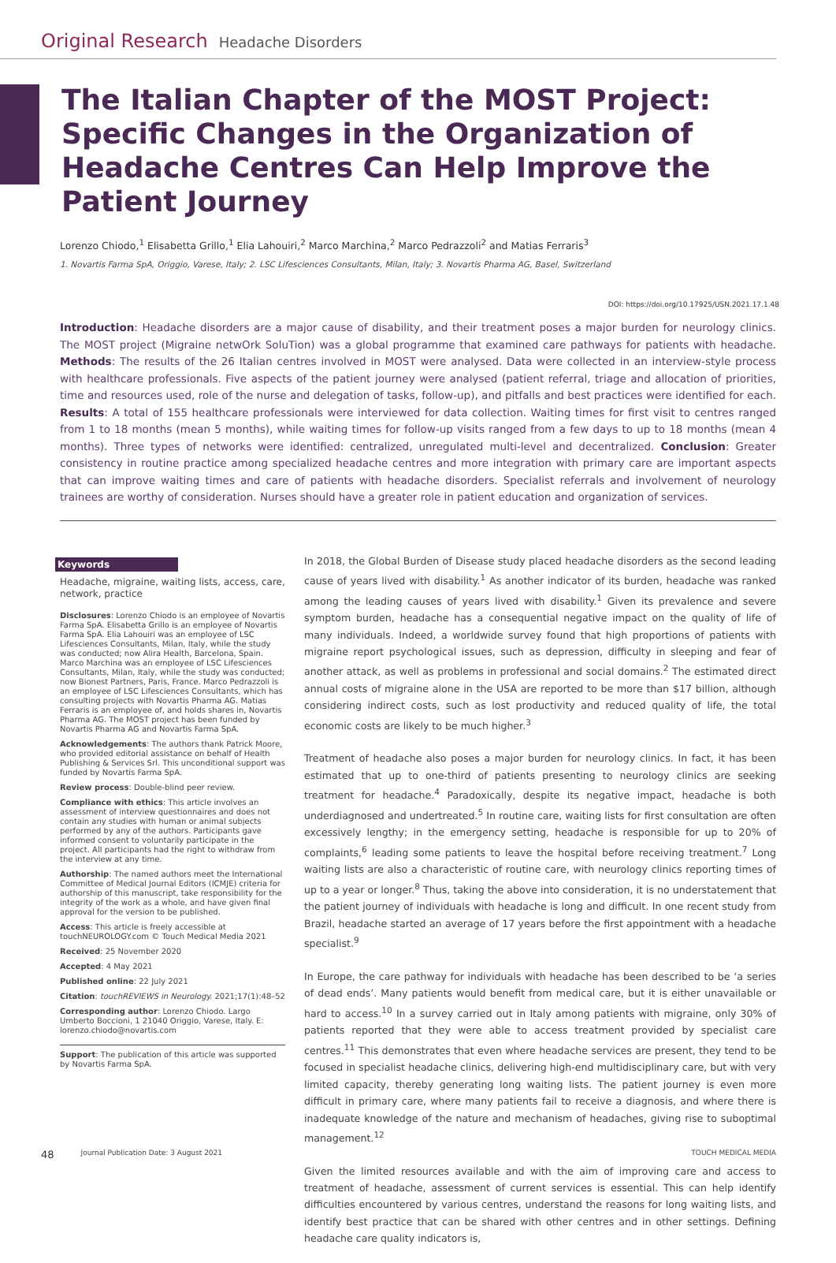Original Research Headache Disorders
The Italian Chapter of the MOST Project: Specific Changes in the Organization of Headache Centres Can Help Improve the Patient Journey
Lorenzo Chiodo,<sup>1</sup> Elisabetta Grillo,<sup>1</sup> Elia Lahouiri,<sup>2</sup> Marco Marchina,<sup>2</sup> Marco Pedrazzoli<sup>2</sup> and Matias Ferraris<sup>3</sup>
1. Novartis Farma SpA, Origgio, Varese, Italy; 2. LSC Lifesciences Consultants, Milan, Italy; 3. Novartis Pharma AG, Basel, Switzerland
DOI: https://doi.org/10.17925/USN.2021.17.1.48
Introduction: Headache disorders are a major cause of disability, and their treatment poses a major burden for neurology clinics. The MOST project (Migraine netwOrk SoluTion) was a global programme that examined care pathways for patients with headache. Methods: The results of the 26 Italian centres involved in MOST were analysed. Data were collected in an interview-style process with healthcare professionals. Five aspects of the patient journey were analysed (patient referral, triage and allocation of priorities, time and resources used, role of the nurse and delegation of tasks, follow-up), and pitfalls and best practices were identified for each. Results: A total of 155 healthcare professionals were interviewed for data collection. Waiting times for first visit to centres ranged from 1 to 18 months (mean 5 months), while waiting times for follow-up visits ranged from a few days to up to 18 months (mean 4 months). Three types of networks were identified: centralized, unregulated multi-level and decentralized. Conclusion: Greater consistency in routine practice among specialized headache centres and more integration with primary care are important aspects that can improve waiting times and care of patients with headache disorders. Specialist referrals and involvement of neurology trainees are worthy of consideration. Nurses should have a greater role in patient education and organization of services.
Keywords
Headache, migraine, waiting lists, access, care, network, practice
Disclosures: Lorenzo Chiodo is an employee of Novartis Farma SpA. Elisabetta Grillo is an employee of Novartis Farma SpA. Elia Lahouiri was an employee of LSC Lifesciences Consultants, Milan, Italy, while the study was conducted; now Alira Health, Barcelona, Spain. Marco Marchina was an employee of LSC Lifesciences Consultants, Milan, Italy, while the study was conducted; now Bionest Partners, Paris, France. Marco Pedrazzoli is an employee of LSC Lifesciences Consultants, which has consulting projects with Novartis Pharma AG. Matias Ferraris is an employee of, and holds shares in, Novartis Pharma AG. The MOST project has been funded by Novartis Pharma AG and Novartis Farma SpA.
Acknowledgements: The authors thank Patrick Moore, who provided editorial assistance on behalf of Health Publishing & Services Srl. This unconditional support was funded by Novartis Farma SpA.
Review process: Double-blind peer review.
Compliance with ethics: This article involves an assessment of interview questionnaires and does not contain any studies with human or animal subjects performed by any of the authors. Participants gave informed consent to voluntarily participate in the project. All participants had the right to withdraw from the interview at any time.
Authorship: The named authors meet the International Committee of Medical Journal Editors (ICMJE) criteria for authorship of this manuscript, take responsibility for the integrity of the work as a whole, and have given final approval for the version to be published.
Access: This article is freely accessible at touchNEUROLOGY.com © Touch Medical Media 2021
Received: 25 November 2020
Accepted: 4 May 2021
Published online: 22 July 2021
Citation: touchREVIEWS in Neurology. 2021;17(1):48–52
Corresponding author: Lorenzo Chiodo. Largo Umberto Boccioni, 1 21040 Origgio, Varese, Italy. E: lorenzo.chiodo@novartis.com
Support: The publication of this article was supported by Novartis Farma SpA.
In 2018, the Global Burden of Disease study placed headache disorders as the second leading cause of years lived with disability.<sup>1</sup> As another indicator of its burden, headache was ranked among the leading causes of years lived with disability.<sup>1</sup> Given its prevalence and severe symptom burden, headache has a consequential negative impact on the quality of life of many individuals. Indeed, a worldwide survey found that high proportions of patients with migraine report psychological issues, such as depression, difficulty in sleeping and fear of another attack, as well as problems in professional and social domains.<sup>2</sup> The estimated direct annual costs of migraine alone in the USA are reported to be more than $17 billion, although considering indirect costs, such as lost productivity and reduced quality of life, the total economic costs are likely to be much higher.<sup>3</sup>
Treatment of headache also poses a major burden for neurology clinics. In fact, it has been estimated that up to one-third of patients presenting to neurology clinics are seeking treatment for headache.<sup>4</sup> Paradoxically, despite its negative impact, headache is both underdiagnosed and undertreated.<sup>5</sup> In routine care, waiting lists for first consultation are often excessively lengthy; in the emergency setting, headache is responsible for up to 20% of complaints,<sup>6</sup> leading some patients to leave the hospital before receiving treatment.<sup>7</sup> Long waiting lists are also a characteristic of routine care, with neurology clinics reporting times of up to a year or longer.<sup>8</sup> Thus, taking the above into consideration, it is no understatement that the patient journey of individuals with headache is long and difficult. In one recent study from Brazil, headache started an average of 17 years before the first appointment with a headache specialist.<sup>9</sup>
In Europe, the care pathway for individuals with headache has been described to be ‘a series of dead ends’. Many patients would benefit from medical care, but it is either unavailable or hard to access.<sup>10</sup> In a survey carried out in Italy among patients with migraine, only 30% of patients reported that they were able to access treatment provided by specialist care centres.<sup>11</sup> This demonstrates that even where headache services are present, they tend to be focused in specialist headache clinics, delivering high-end multidisciplinary care, but with very limited capacity, thereby generating long waiting lists. The patient journey is even more difficult in primary care, where many patients fail to receive a diagnosis, and where there is inadequate knowledge of the nature and mechanism of headaches, giving rise to suboptimal management.<sup>12</sup>
Given the limited resources available and with the aim of improving care and access to treatment of headache, assessment of current services is essential. This can help identify difficulties encountered by various centres, understand the reasons for long waiting lists, and identify best practice that can be shared with other centres and in other settings. Defining headache care quality indicators is,
48 Journal Publication Date: 3 August 2021 TOUCH MEDICAL MEDIA